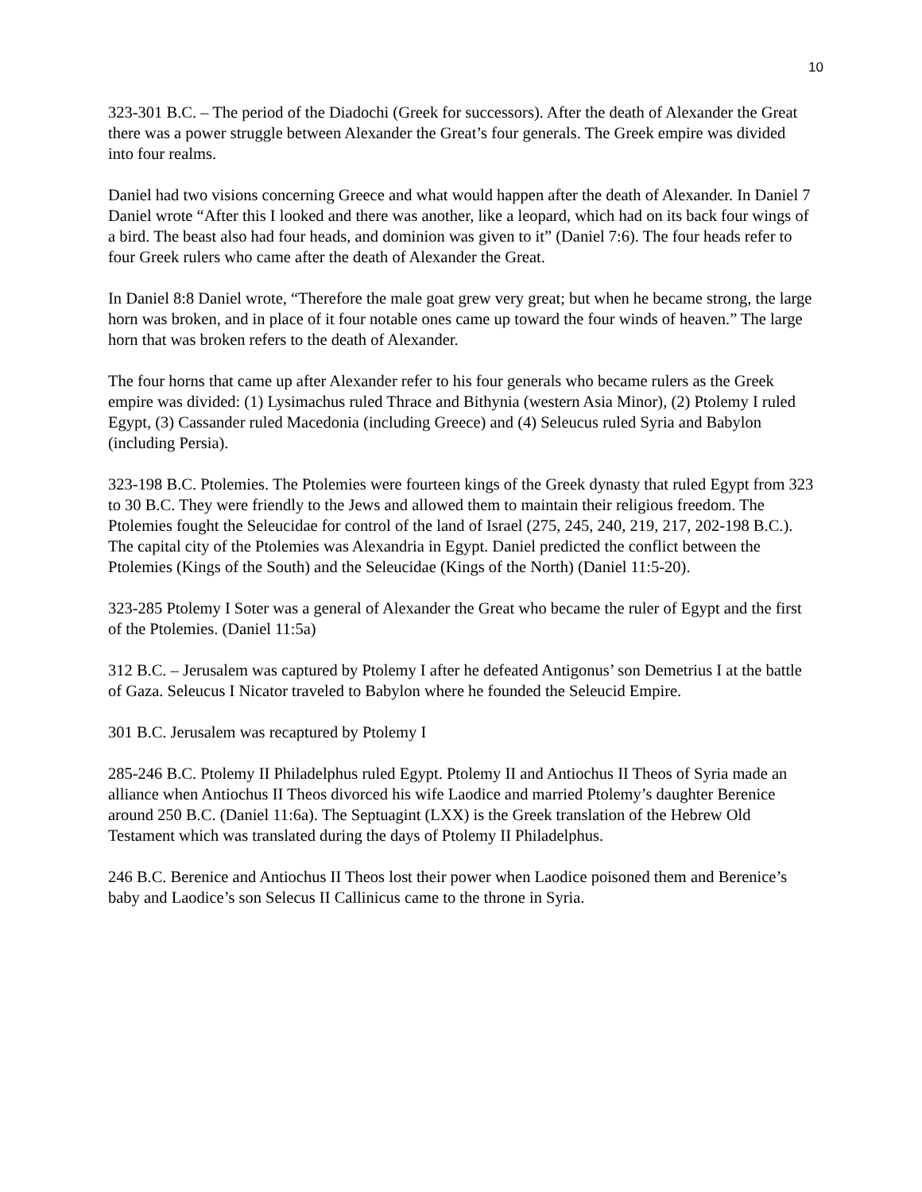10
323-301 B.C. – The period of the Diadochi (Greek for successors). After the death of Alexander the Great there was a power struggle between Alexander the Great’s four generals. The Greek empire was divided into four realms.
Daniel had two visions concerning Greece and what would happen after the death of Alexander. In Daniel 7 Daniel wrote “After this I looked and there was another, like a leopard, which had on its back four wings of a bird. The beast also had four heads, and dominion was given to it” (Daniel 7:6). The four heads refer to four Greek rulers who came after the death of Alexander the Great.
In Daniel 8:8 Daniel wrote, “Therefore the male goat grew very great; but when he became strong, the large horn was broken, and in place of it four notable ones came up toward the four winds of heaven.” The large horn that was broken refers to the death of Alexander.
The four horns that came up after Alexander refer to his four generals who became rulers as the Greek empire was divided: (1) Lysimachus ruled Thrace and Bithynia (western Asia Minor), (2) Ptolemy I ruled Egypt, (3) Cassander ruled Macedonia (including Greece) and (4) Seleucus ruled Syria and Babylon (including Persia).
323-198 B.C. Ptolemies. The Ptolemies were fourteen kings of the Greek dynasty that ruled Egypt from 323 to 30 B.C. They were friendly to the Jews and allowed them to maintain their religious freedom. The Ptolemies fought the Seleucidae for control of the land of Israel (275, 245, 240, 219, 217, 202-198 B.C.). The capital city of the Ptolemies was Alexandria in Egypt. Daniel predicted the conflict between the Ptolemies (Kings of the South) and the Seleucidae (Kings of the North) (Daniel 11:5-20).
323-285 Ptolemy I Soter was a general of Alexander the Great who became the ruler of Egypt and the first of the Ptolemies. (Daniel 11:5a)
312 B.C. – Jerusalem was captured by Ptolemy I after he defeated Antigonus’ son Demetrius I at the battle of Gaza. Seleucus I Nicator traveled to Babylon where he founded the Seleucid Empire.
301 B.C. Jerusalem was recaptured by Ptolemy I
285-246 B.C. Ptolemy II Philadelphus ruled Egypt. Ptolemy II and Antiochus II Theos of Syria made an alliance when Antiochus II Theos divorced his wife Laodice and married Ptolemy’s daughter Berenice around 250 B.C. (Daniel 11:6a). The Septuagint (LXX) is the Greek translation of the Hebrew Old Testament which was translated during the days of Ptolemy II Philadelphus.
246 B.C. Berenice and Antiochus II Theos lost their power when Laodice poisoned them and Berenice’s baby and Laodice’s son Selecus II Callinicus came to the throne in Syria.